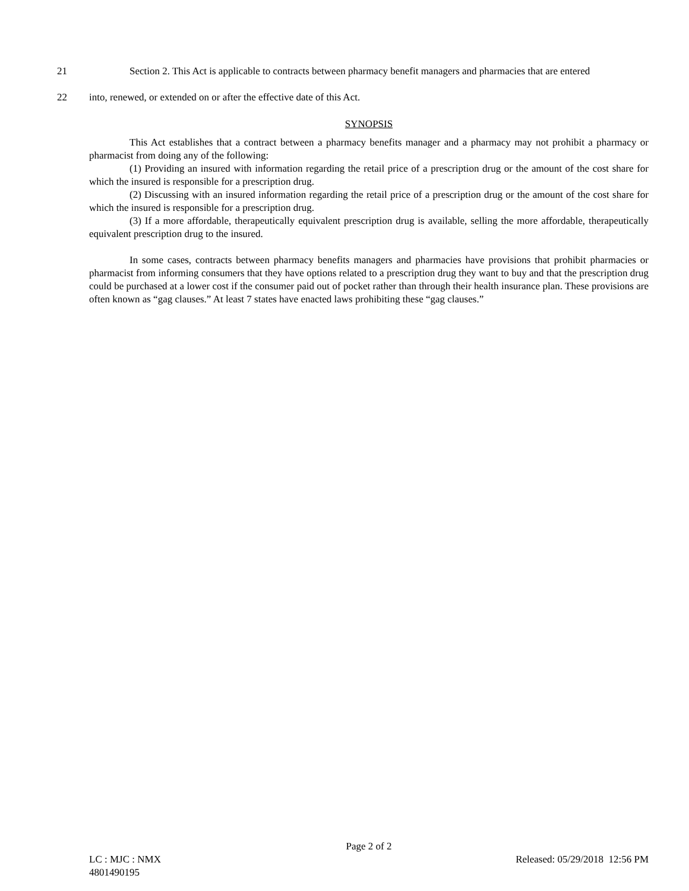21 Section 2. This Act is applicable to contracts between pharmacy benefit managers and pharmacies that are entered
22 into, renewed, or extended on or after the effective date of this Act.
SYNOPSIS
This Act establishes that a contract between a pharmacy benefits manager and a pharmacy may not prohibit a pharmacy or pharmacist from doing any of the following:
(1) Providing an insured with information regarding the retail price of a prescription drug or the amount of the cost share for which the insured is responsible for a prescription drug.
(2) Discussing with an insured information regarding the retail price of a prescription drug or the amount of the cost share for which the insured is responsible for a prescription drug.
(3) If a more affordable, therapeutically equivalent prescription drug is available, selling the more affordable, therapeutically equivalent prescription drug to the insured.
In some cases, contracts between pharmacy benefits managers and pharmacies have provisions that prohibit pharmacies or pharmacist from informing consumers that they have options related to a prescription drug they want to buy and that the prescription drug could be purchased at a lower cost if the consumer paid out of pocket rather than through their health insurance plan. These provisions are often known as “gag clauses.” At least 7 states have enacted laws prohibiting these “gag clauses.”
Page 2 of 2
LC : MJC : NMX Released: 05/29/2018 12:56 PM
4801490195